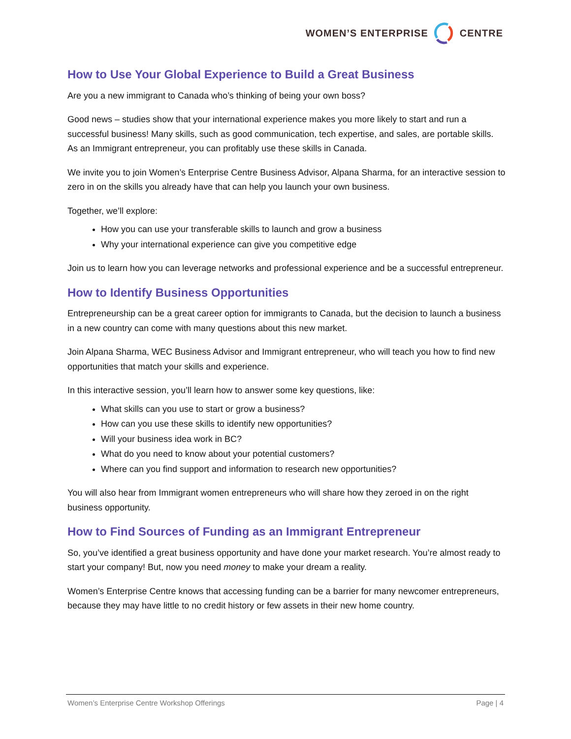WOMEN’S ENTERPRISE CENTRE
How to Use Your Global Experience to Build a Great Business
Are you a new immigrant to Canada who’s thinking of being your own boss?
Good news – studies show that your international experience makes you more likely to start and run a successful business! Many skills, such as good communication, tech expertise, and sales, are portable skills. As an Immigrant entrepreneur, you can profitably use these skills in Canada.
We invite you to join Women’s Enterprise Centre Business Advisor, Alpana Sharma, for an interactive session to zero in on the skills you already have that can help you launch your own business.
Together, we’ll explore:
How you can use your transferable skills to launch and grow a business
Why your international experience can give you competitive edge
Join us to learn how you can leverage networks and professional experience and be a successful entrepreneur.
How to Identify Business Opportunities
Entrepreneurship can be a great career option for immigrants to Canada, but the decision to launch a business in a new country can come with many questions about this new market.
Join Alpana Sharma, WEC Business Advisor and Immigrant entrepreneur, who will teach you how to find new opportunities that match your skills and experience.
In this interactive session, you’ll learn how to answer some key questions, like:
What skills can you use to start or grow a business?
How can you use these skills to identify new opportunities?
Will your business idea work in BC?
What do you need to know about your potential customers?
Where can you find support and information to research new opportunities?
You will also hear from Immigrant women entrepreneurs who will share how they zeroed in on the right business opportunity.
How to Find Sources of Funding as an Immigrant Entrepreneur
So, you’ve identified a great business opportunity and have done your market research. You’re almost ready to start your company! But, now you need money to make your dream a reality.
Women’s Enterprise Centre knows that accessing funding can be a barrier for many newcomer entrepreneurs, because they may have little to no credit history or few assets in their new home country.
Women’s Enterprise Centre Workshop Offerings Page | 4